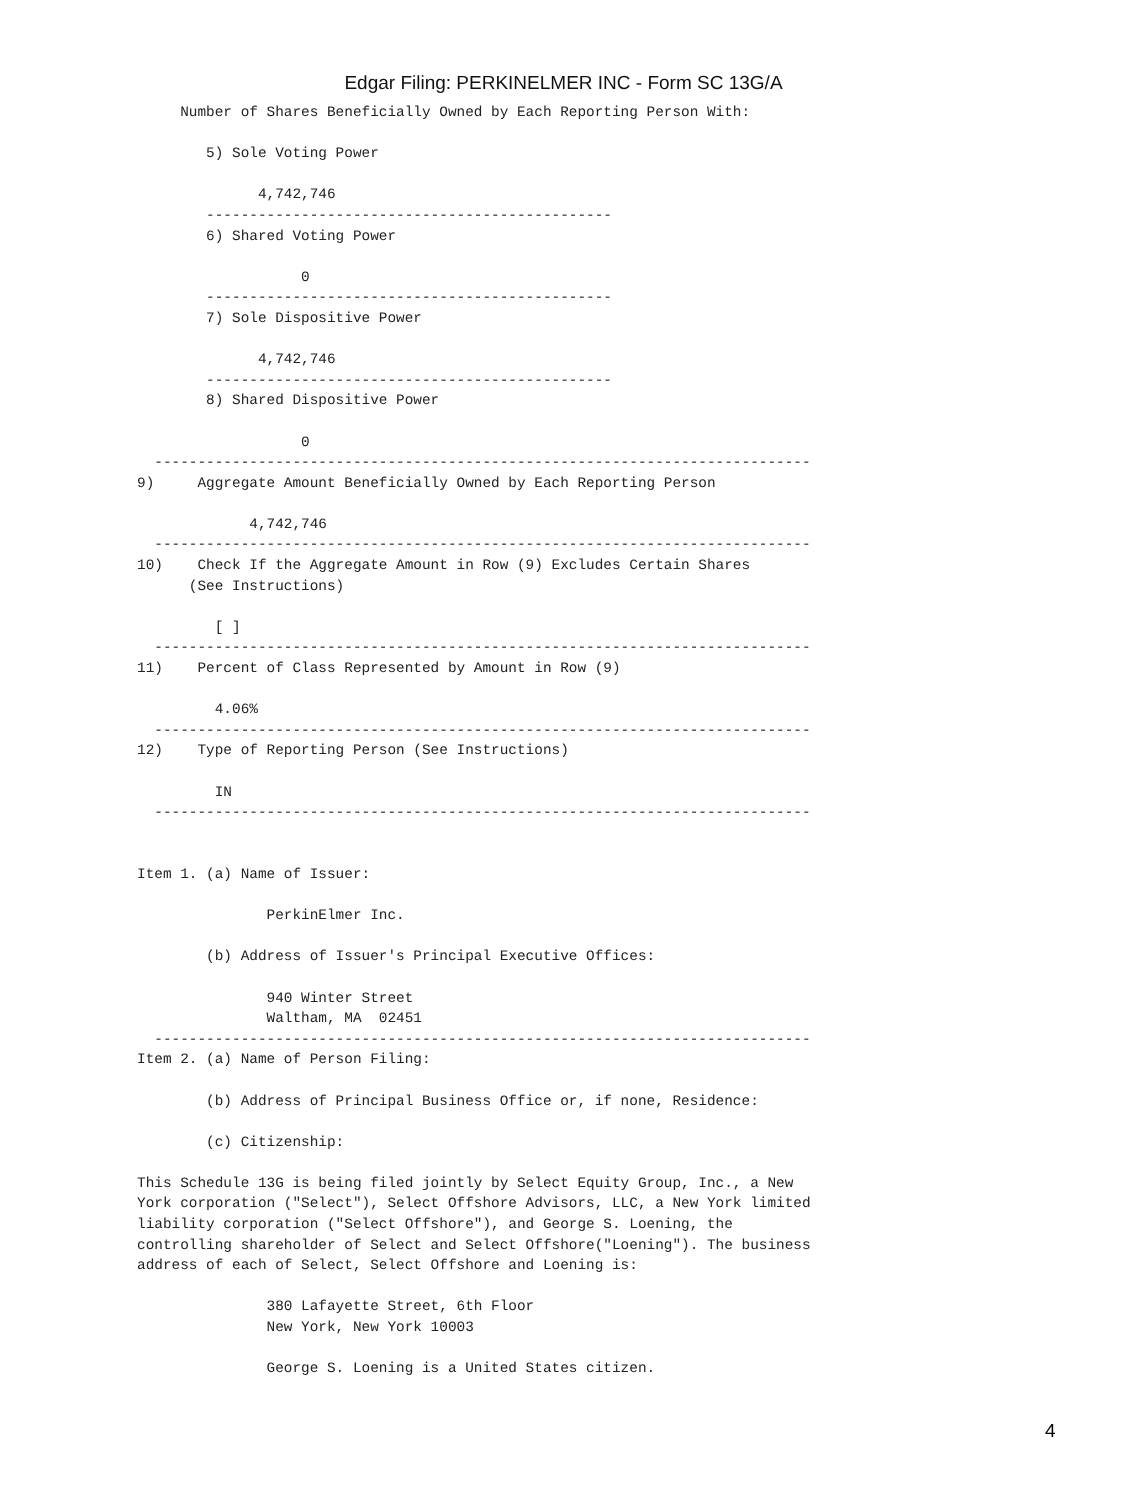Edgar Filing: PERKINELMER INC - Form SC 13G/A
     Number of Shares Beneficially Owned by Each Reporting Person With:

        5) Sole Voting Power

              4,742,746
        -----------------------------------------------
        6) Shared Voting Power

                   0
        -----------------------------------------------
        7) Sole Dispositive Power

              4,742,746
        -----------------------------------------------
        8) Shared Dispositive Power

                   0
  ----------------------------------------------------------------------------
9)     Aggregate Amount Beneficially Owned by Each Reporting Person

             4,742,746
  ----------------------------------------------------------------------------
10)    Check If the Aggregate Amount in Row (9) Excludes Certain Shares
      (See Instructions)

         [ ]
  ----------------------------------------------------------------------------
11)    Percent of Class Represented by Amount in Row (9)

         4.06%
  ----------------------------------------------------------------------------
12)    Type of Reporting Person (See Instructions)

         IN
  ----------------------------------------------------------------------------


Item 1. (a) Name of Issuer:

               PerkinElmer Inc.

        (b) Address of Issuer's Principal Executive Offices:

               940 Winter Street
               Waltham, MA  02451
  ----------------------------------------------------------------------------
Item 2. (a) Name of Person Filing:

        (b) Address of Principal Business Office or, if none, Residence:

        (c) Citizenship:

This Schedule 13G is being filed jointly by Select Equity Group, Inc., a New
York corporation ("Select"), Select Offshore Advisors, LLC, a New York limited
liability corporation ("Select Offshore"), and George S. Loening, the
controlling shareholder of Select and Select Offshore("Loening"). The business
address of each of Select, Select Offshore and Loening is:

               380 Lafayette Street, 6th Floor
               New York, New York 10003

               George S. Loening is a United States citizen.
4